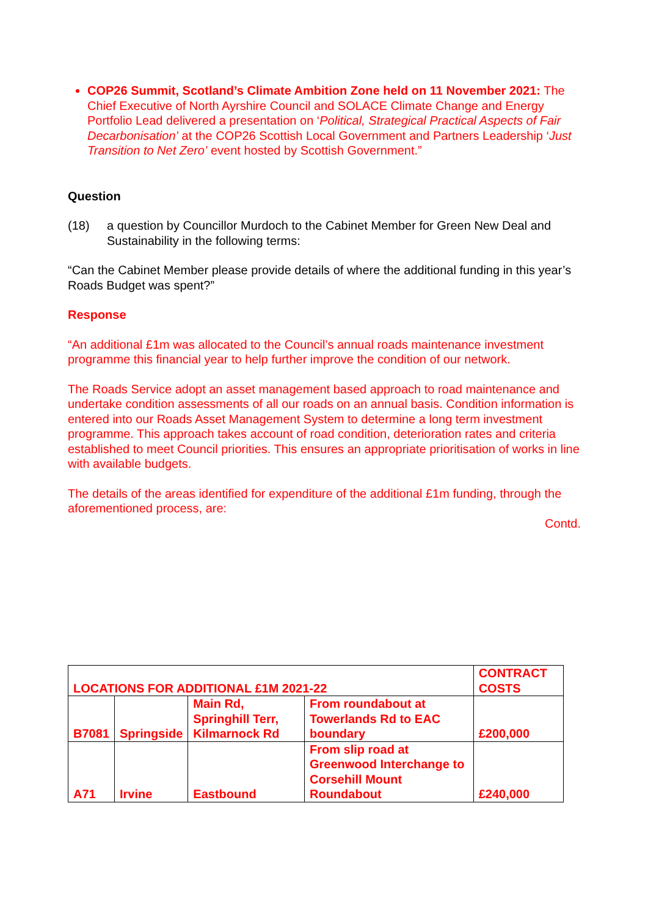COP26 Summit, Scotland’s Climate Ambition Zone held on 11 November 2021: The Chief Executive of North Ayrshire Council and SOLACE Climate Change and Energy Portfolio Lead delivered a presentation on ‘Political, Strategical Practical Aspects of Fair Decarbonisation’ at the COP26 Scottish Local Government and Partners Leadership ‘Just Transition to Net Zero’ event hosted by Scottish Government.”
Question
(18) a question by Councillor Murdoch to the Cabinet Member for Green New Deal and Sustainability in the following terms:
“Can the Cabinet Member please provide details of where the additional funding in this year’s Roads Budget was spent?”
Response
“An additional £1m was allocated to the Council’s annual roads maintenance investment programme this financial year to help further improve the condition of our network.
The Roads Service adopt an asset management based approach to road maintenance and undertake condition assessments of all our roads on an annual basis. Condition information is entered into our Roads Asset Management System to determine a long term investment programme. This approach takes account of road condition, deterioration rates and criteria established to meet Council priorities. This ensures an appropriate prioritisation of works in line with available budgets.
The details of the areas identified for expenditure of the additional £1m funding, through the aforementioned process, are:
Contd.
| LOCATIONS FOR ADDITIONAL £1M 2021-22 | | | | CONTRACT COSTS |
| B7081 | Springside | Main Rd, Springhill Terr, Kilmarnock Rd | From roundabout at Towerlands Rd to EAC boundary | £200,000 |
| A71 | Irvine | Eastbound | From slip road at Greenwood Interchange to Corsehill Mount Roundabout | £240,000 |